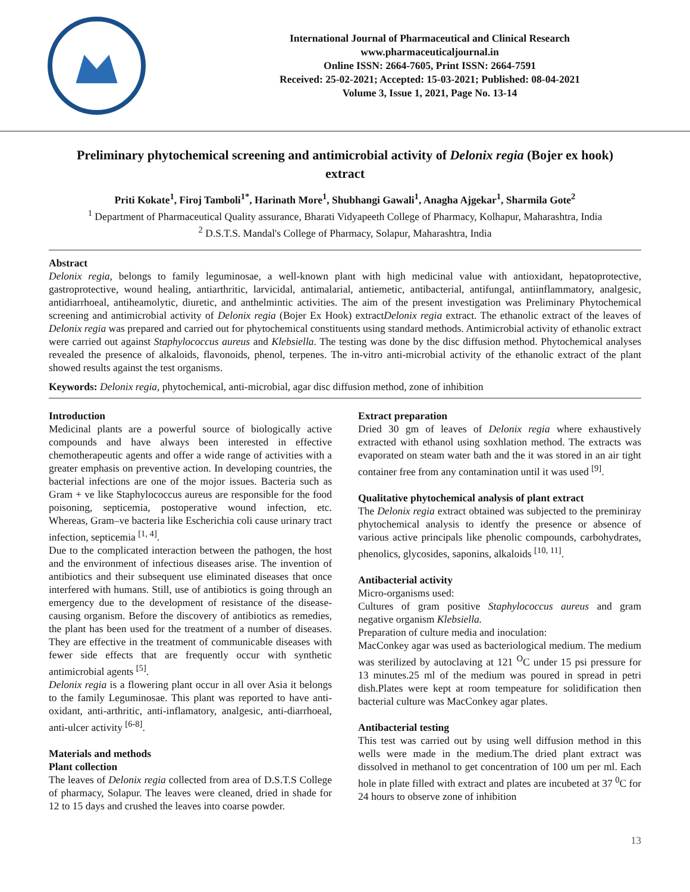International Journal of Pharmaceutical and Clinical Research
www.pharmaceuticaljournal.in
Online ISSN: 2664-7605, Print ISSN: 2664-7591
Received: 25-02-2021; Accepted: 15-03-2021; Published: 08-04-2021
Volume 3, Issue 1, 2021, Page No. 13-14
Preliminary phytochemical screening and antimicrobial activity of Delonix regia (Bojer ex hook) extract
Priti Kokate<sup>1</sup>, Firoj Tamboli<sup>1*</sup>, Harinath More<sup>1</sup>, Shubhangi Gawali<sup>1</sup>, Anagha Ajgekar<sup>1</sup>, Sharmila Gote<sup>2</sup>
<sup>1</sup> Department of Pharmaceutical Quality assurance, Bharati Vidyapeeth College of Pharmacy, Kolhapur, Maharashtra, India
<sup>2</sup> D.S.T.S. Mandal's College of Pharmacy, Solapur, Maharashtra, India
Abstract
Delonix regia, belongs to family leguminosae, a well-known plant with high medicinal value with antioxidant, hepatoprotective, gastroprotective, wound healing, antiarthritic, larvicidal, antimalarial, antiemetic, antibacterial, antifungal, antiinflammatory, analgesic, antidiarrhoeal, antiheamolytic, diuretic, and anthelmintic activities. The aim of the present investigation was Preliminary Phytochemical screening and antimicrobial activity of Delonix regia (Bojer Ex Hook) extractDelonix regia extract. The ethanolic extract of the leaves of Delonix regia was prepared and carried out for phytochemical constituents using standard methods. Antimicrobial activity of ethanolic extract were carried out against Staphylococcus aureus and Klebsiella. The testing was done by the disc diffusion method. Phytochemical analyses revealed the presence of alkaloids, flavonoids, phenol, terpenes. The in-vitro anti-microbial activity of the ethanolic extract of the plant showed results against the test organisms.
Keywords: Delonix regia, phytochemical, anti-microbial, agar disc diffusion method, zone of inhibition
Introduction
Medicinal plants are a powerful source of biologically active compounds and have always been interested in effective chemotherapeutic agents and offer a wide range of activities with a greater emphasis on preventive action. In developing countries, the bacterial infections are one of the mojor issues. Bacteria such as Gram + ve like Staphylococcus aureus are responsible for the food poisoning, septicemia, postoperative wound infection, etc. Whereas, Gram–ve bacteria like Escherichia coli cause urinary tract infection, septicemia <sup>[1, 4]</sup>.
Due to the complicated interaction between the pathogen, the host and the environment of infectious diseases arise. The invention of antibiotics and their subsequent use eliminated diseases that once interfered with humans. Still, use of antibiotics is going through an emergency due to the development of resistance of the disease-causing organism. Before the discovery of antibiotics as remedies, the plant has been used for the treatment of a number of diseases. They are effective in the treatment of communicable diseases with fewer side effects that are frequently occur with synthetic antimicrobial agents <sup>[5]</sup>.
Delonix regia is a flowering plant occur in all over Asia it belongs to the family Leguminosae. This plant was reported to have anti-oxidant, anti-arthritic, anti-inflamatory, analgesic, anti-diarrhoeal, anti-ulcer activity <sup>[6-8]</sup>.
Materials and methods
Plant collection
The leaves of Delonix regia collected from area of D.S.T.S College of pharmacy, Solapur. The leaves were cleaned, dried in shade for 12 to 15 days and crushed the leaves into coarse powder.
Extract preparation
Dried 30 gm of leaves of Delonix regia where exhaustively extracted with ethanol using soxhlation method. The extracts was evaporated on steam water bath and the it was stored in an air tight container free from any contamination until it was used <sup>[9]</sup>.
Qualitative phytochemical analysis of plant extract
The Delonix regia extract obtained was subjected to the preminiray phytochemical analysis to identfy the presence or absence of various active principals like phenolic compounds, carbohydrates, phenolics, glycosides, saponins, alkaloids <sup>[10, 11]</sup>.
Antibacterial activity
Micro-organisms used:
Cultures of gram positive Staphylococcus aureus and gram negative organism Klebsiella.
Preparation of culture media and inoculation:
MacConkey agar was used as bacteriological medium. The medium was sterilized by autoclaving at 121 <sup>O</sup>C under 15 psi pressure for 13 minutes.25 ml of the medium was poured in spread in petri dish.Plates were kept at room tempeature for solidification then bacterial culture was MacConkey agar plates.
Antibacterial testing
This test was carried out by using well diffusion method in this wells were made in the medium.The dried plant extract was dissolved in methanol to get concentration of 100 um per ml. Each hole in plate filled with extract and plates are incubeted at 37 <sup>0</sup>C for 24 hours to observe zone of inhibition
13